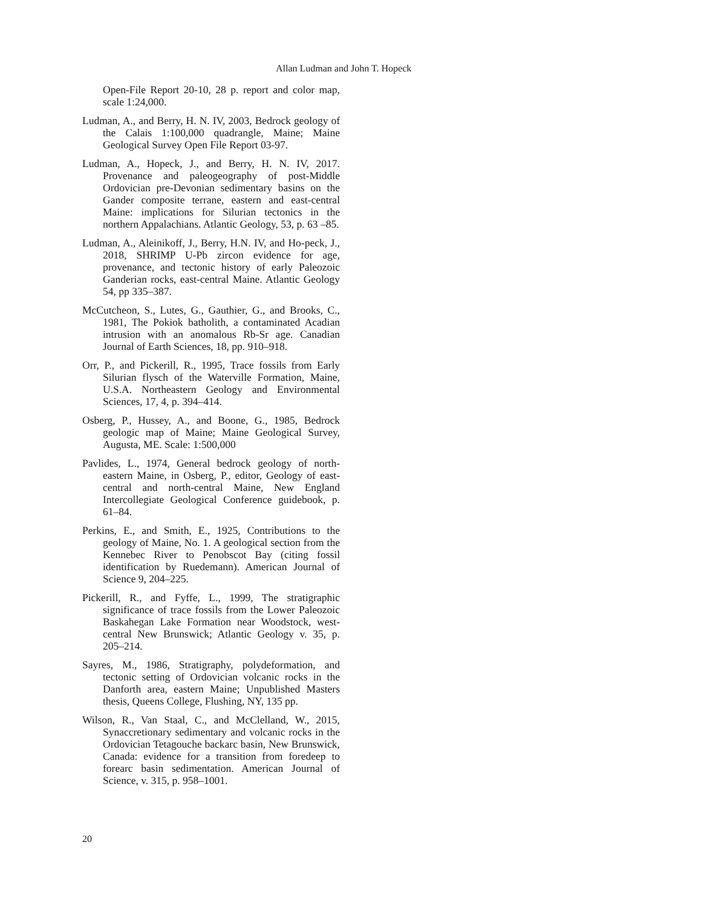Allan Ludman and John T. Hopeck
Open-File Report 20-10, 28 p. report and color map, scale 1:24,000.
Ludman, A., and Berry, H. N. IV, 2003, Bedrock geology of the Calais 1:100,000 quadrangle, Maine; Maine Geological Survey Open File Report 03-97.
Ludman, A., Hopeck, J., and Berry, H. N. IV, 2017. Provenance and paleogeography of post-Middle Ordovician pre-Devonian sedimentary basins on the Gander composite terrane, eastern and east-central Maine: implications for Silurian tectonics in the northern Appalachians. Atlantic Geology, 53, p. 63 –85.
Ludman, A., Aleinikoff, J., Berry, H.N. IV, and Ho-peck, J., 2018, SHRIMP U-Pb zircon evidence for age, provenance, and tectonic history of early Paleozoic Ganderian rocks, east-central Maine. Atlantic Geology 54, pp 335–387.
McCutcheon, S., Lutes, G., Gauthier, G., and Brooks, C., 1981, The Pokiok batholith, a contaminated Acadian intrusion with an anomalous Rb-Sr age. Canadian Journal of Earth Sciences, 18, pp. 910–918.
Orr, P., and Pickerill, R., 1995, Trace fossils from Early Silurian flysch of the Waterville Formation, Maine, U.S.A. Northeastern Geology and Environmental Sciences, 17, 4, p. 394–414.
Osberg, P., Hussey, A., and Boone, G., 1985, Bedrock geologic map of Maine; Maine Geological Survey, Augusta, ME. Scale: 1:500,000
Pavlides, L., 1974, General bedrock geology of north-eastern Maine, in Osberg, P., editor, Geology of east-central and north-central Maine, New England Intercollegiate Geological Conference guidebook, p. 61–84.
Perkins, E., and Smith, E., 1925, Contributions to the geology of Maine, No. 1. A geological section from the Kennebec River to Penobscot Bay (citing fossil identification by Ruedemann). American Journal of Science 9, 204–225.
Pickerill, R., and Fyffe, L., 1999, The stratigraphic significance of trace fossils from the Lower Paleozoic Baskahegan Lake Formation near Woodstock, west-central New Brunswick; Atlantic Geology v. 35, p. 205–214.
Sayres, M., 1986, Stratigraphy, polydeformation, and tectonic setting of Ordovician volcanic rocks in the Danforth area, eastern Maine; Unpublished Masters thesis, Queens College, Flushing, NY, 135 pp.
Wilson, R., Van Staal, C., and McClelland, W., 2015, Synaccretionary sedimentary and volcanic rocks in the Ordovician Tetagouche backarc basin, New Brunswick, Canada: evidence for a transition from foredeep to forearc basin sedimentation. American Journal of Science, v. 315, p. 958–1001.
20